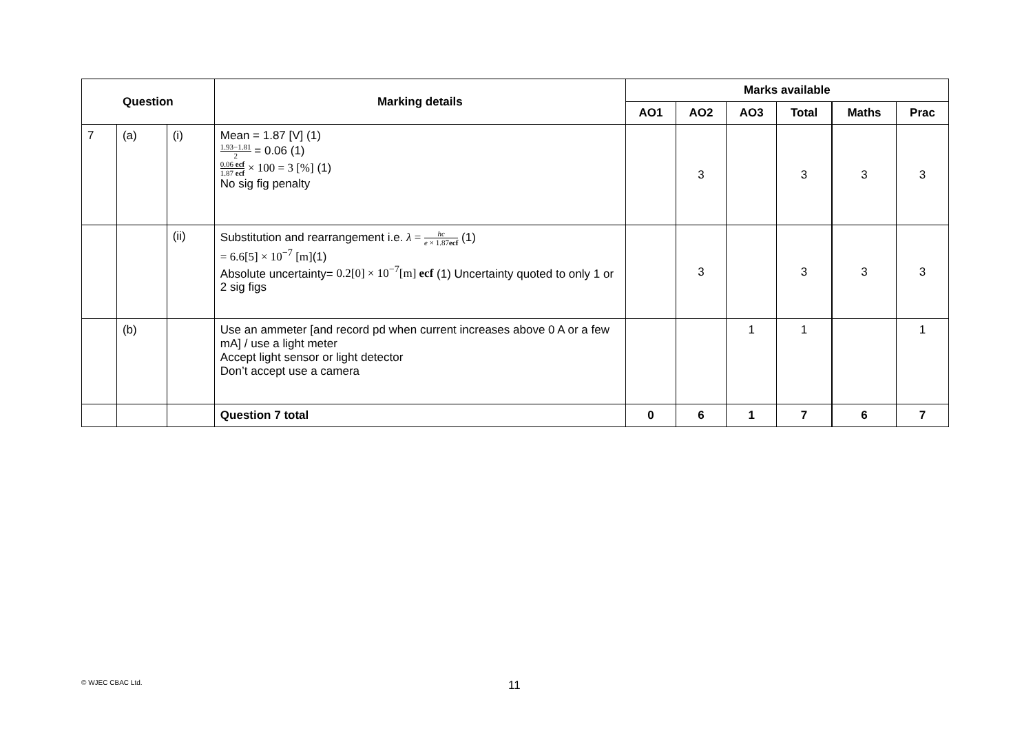| Question | | | Marking details | Marks available | | | | | |
| --- | --- | --- | --- | --- | --- | --- | --- | --- | --- |
| | | | | AO1 | AO2 | AO3 | Total | Maths | Prac |
| 7 | (a) | (i) | Mean = 1.87 [V] (1) 1.93−1.81 2 = 0.06 (1) 0.06 ecf 1.87 ecf × 100 = 3 [%] (1) No sig fig penalty | | 3 | | 3 | 3 | 3 |
| | | (ii) | Substitution and rearrangement i.e. λ = hc e × 1.87 ecf (1) = 6.6[5] × 10<sup>−7</sup> [m] (1) Absolute uncertainty= 0.2[0] × 10<sup>−7</sup>[m] ecf (1) Uncertainty quoted to only 1 or 2 sig figs | | 3 | | 3 | 3 | 3 |
| | (b) | | Use an ammeter [and record pd when current increases above 0 A or a few mA] / use a light meter Accept light sensor or light detector Don’t accept use a camera | | | 1 | 1 | | 1 |
| | | | Question 7 total | 0 | 6 | 1 | 7 | 6 | 7 |
© WJEC CBAC Ltd. 11